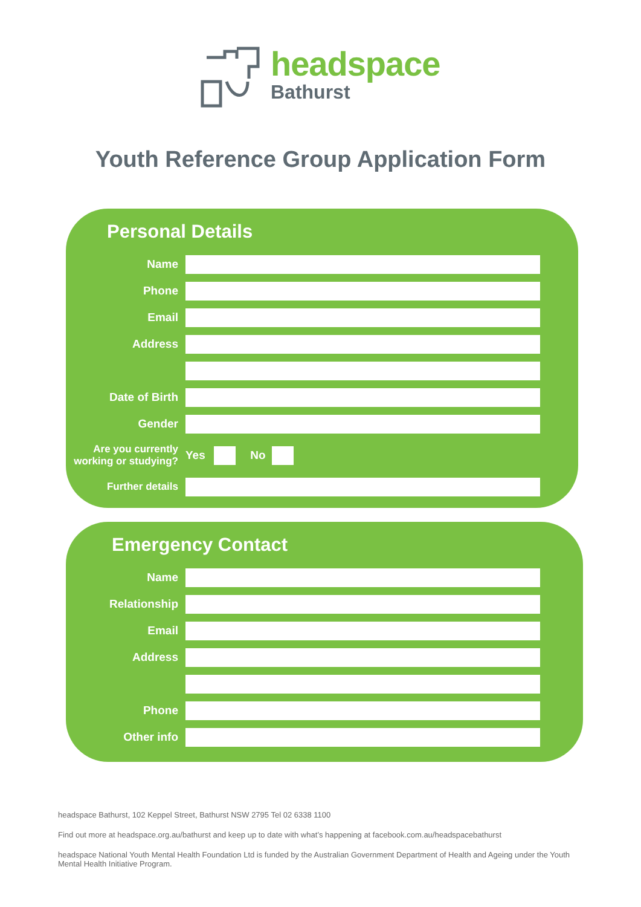headspace
Bathurst
Youth Reference Group Application Form
Personal Details
Name
Phone
Email
Address
Date of Birth
Gender
Are you currently working or studying?
Yes No
Further details
Emergency Contact
Name
Relationship
Email
Address
Phone
Other info
headspace Bathurst, 102 Keppel Street, Bathurst NSW 2795 Tel 02 6338 1100
Find out more at headspace.org.au/bathurst and keep up to date with what’s happening at facebook.com.au/headspacebathurst
headspace National Youth Mental Health Foundation Ltd is funded by the Australian Government Department of Health and Ageing under the Youth Mental Health Initiative Program.